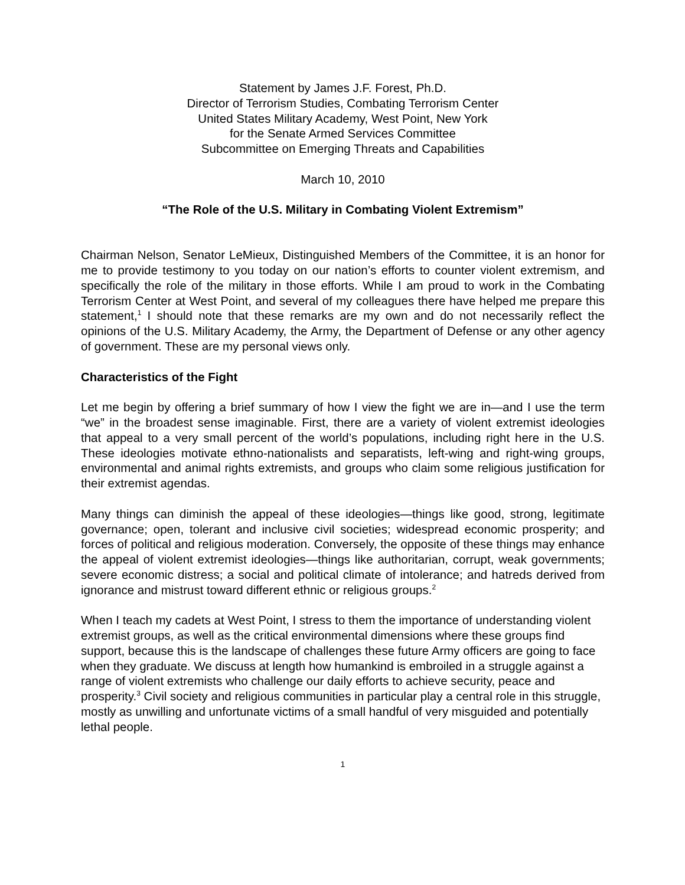Statement by James J.F. Forest, Ph.D.
Director of Terrorism Studies, Combating Terrorism Center
United States Military Academy, West Point, New York
for the Senate Armed Services Committee
Subcommittee on Emerging Threats and Capabilities
March 10, 2010
“The Role of the U.S. Military in Combating Violent Extremism”
Chairman Nelson, Senator LeMieux, Distinguished Members of the Committee, it is an honor for me to provide testimony to you today on our nation’s efforts to counter violent extremism, and specifically the role of the military in those efforts. While I am proud to work in the Combating Terrorism Center at West Point, and several of my colleagues there have helped me prepare this statement,<sup>1</sup> I should note that these remarks are my own and do not necessarily reflect the opinions of the U.S. Military Academy, the Army, the Department of Defense or any other agency of government. These are my personal views only.
Characteristics of the Fight
Let me begin by offering a brief summary of how I view the fight we are in—and I use the term “we” in the broadest sense imaginable. First, there are a variety of violent extremist ideologies that appeal to a very small percent of the world’s populations, including right here in the U.S. These ideologies motivate ethno-nationalists and separatists, left-wing and right-wing groups, environmental and animal rights extremists, and groups who claim some religious justification for their extremist agendas.
Many things can diminish the appeal of these ideologies—things like good, strong, legitimate governance; open, tolerant and inclusive civil societies; widespread economic prosperity; and forces of political and religious moderation. Conversely, the opposite of these things may enhance the appeal of violent extremist ideologies—things like authoritarian, corrupt, weak governments; severe economic distress; a social and political climate of intolerance; and hatreds derived from ignorance and mistrust toward different ethnic or religious groups.<sup>2</sup>
When I teach my cadets at West Point, I stress to them the importance of understanding violent extremist groups, as well as the critical environmental dimensions where these groups find support, because this is the landscape of challenges these future Army officers are going to face when they graduate. We discuss at length how humankind is embroiled in a struggle against a range of violent extremists who challenge our daily efforts to achieve security, peace and prosperity.<sup>3</sup> Civil society and religious communities in particular play a central role in this struggle, mostly as unwilling and unfortunate victims of a small handful of very misguided and potentially lethal people.
1